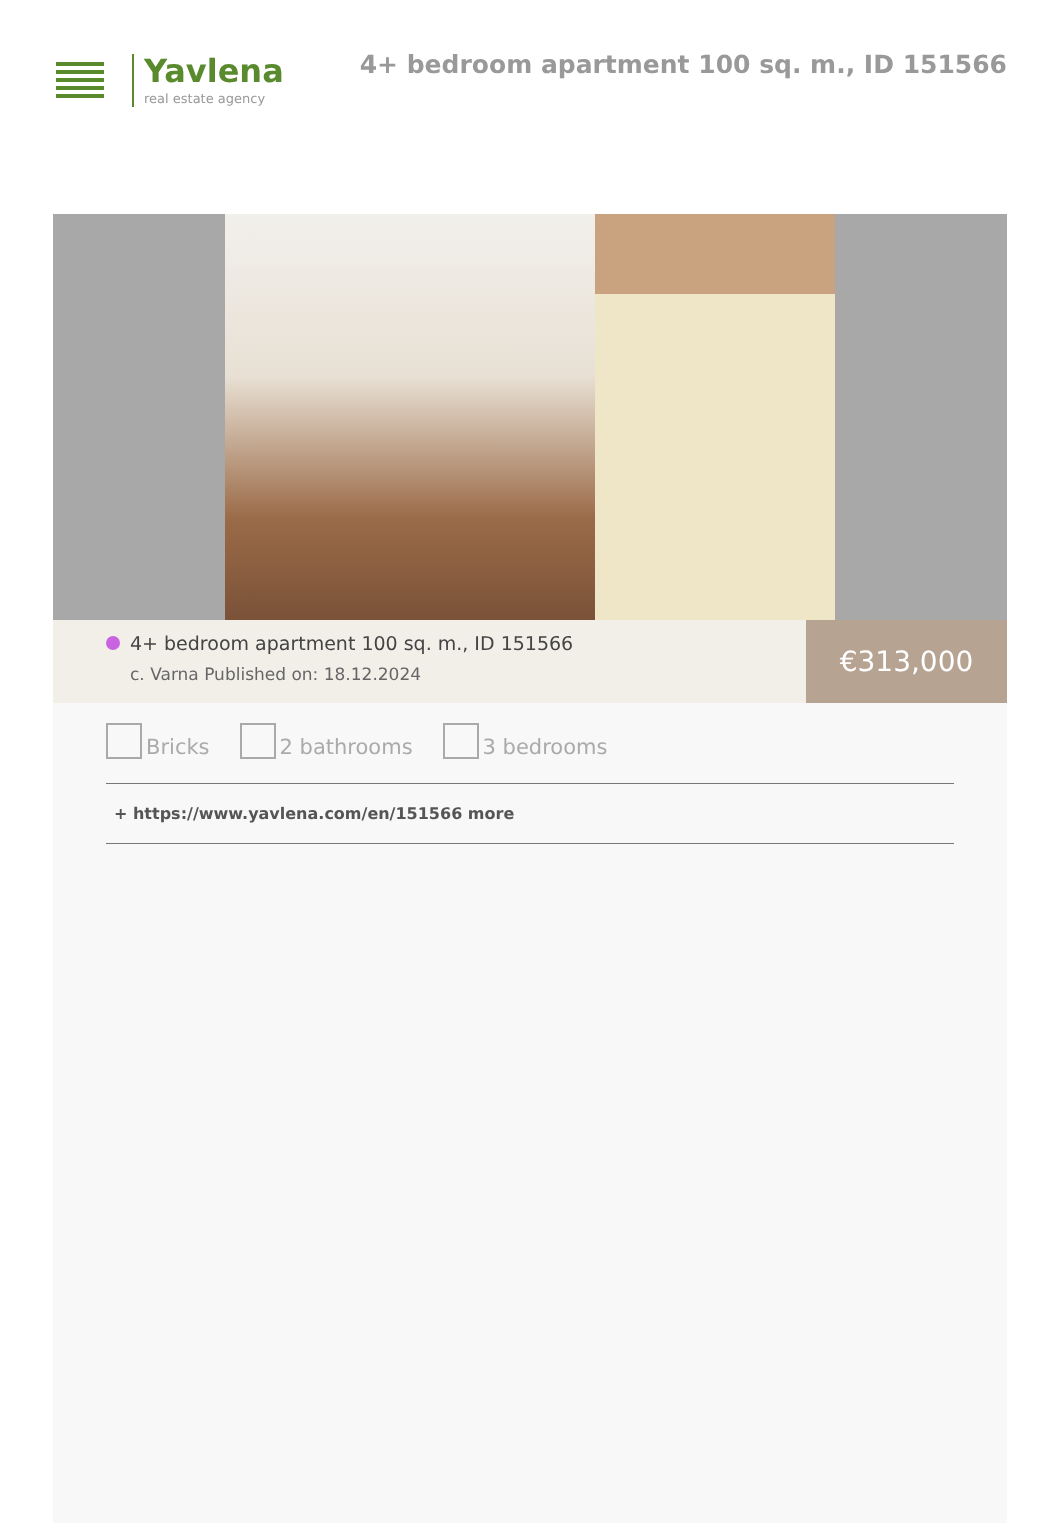Yavlena
real estate agency
4+ bedroom apartment 100 sq. m., ID 151566
4+ bedroom apartment 100 sq. m., ID 151566
c. Varna Published on: 18.12.2024
€313,000
Bricks 2 bathrooms 3 bedrooms
+ https://www.yavlena.com/en/151566 more